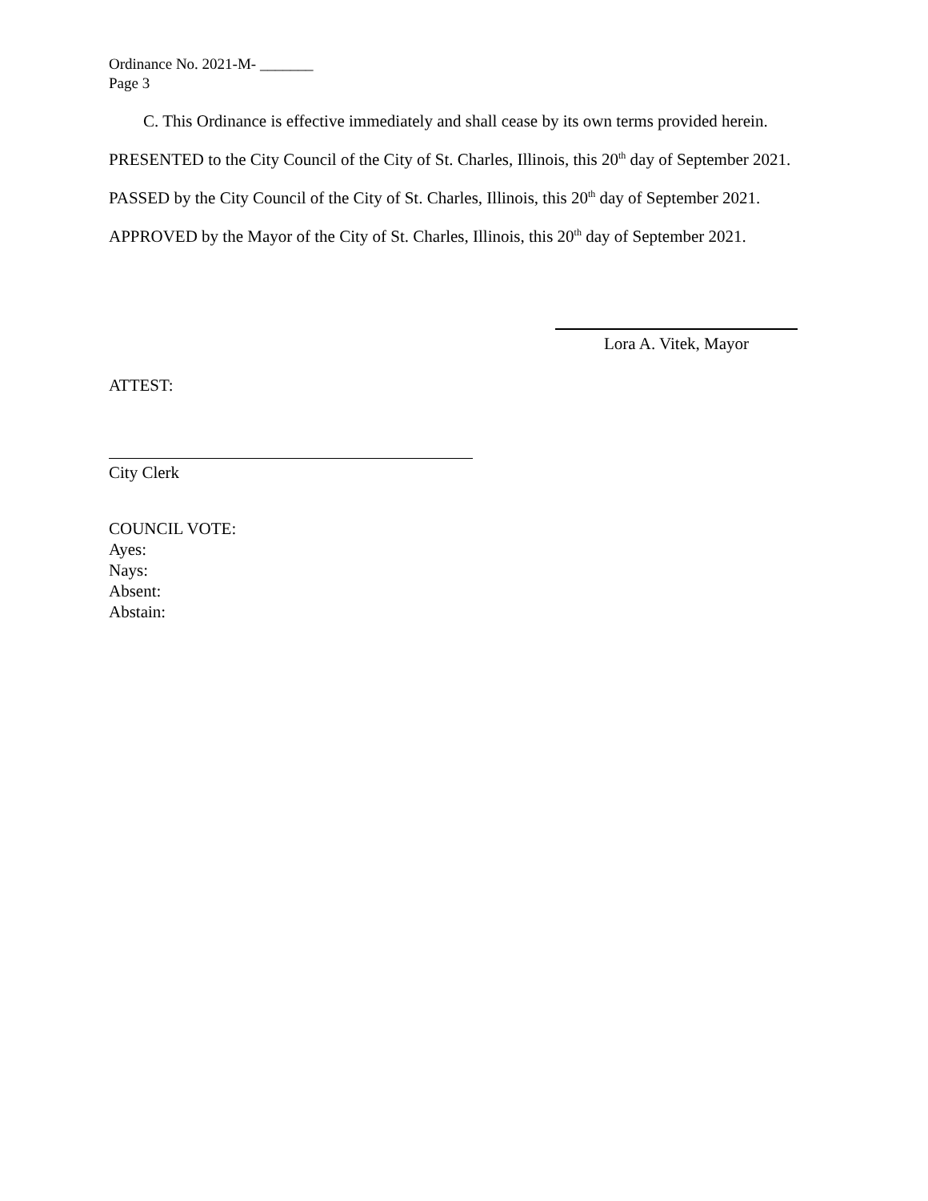Ordinance No. 2021-M- _______
Page 3
C. This Ordinance is effective immediately and shall cease by its own terms provided herein.
PRESENTED to the City Council of the City of St. Charles, Illinois, this 20<sup>th</sup> day of September 2021.
PASSED by the City Council of the City of St. Charles, Illinois, this 20<sup>th</sup> day of September 2021.
APPROVED by the Mayor of the City of St. Charles, Illinois, this 20<sup>th</sup> day of September 2021.
Lora A. Vitek, Mayor
ATTEST:
City Clerk
COUNCIL VOTE:
Ayes:
Nays:
Absent:
Abstain: